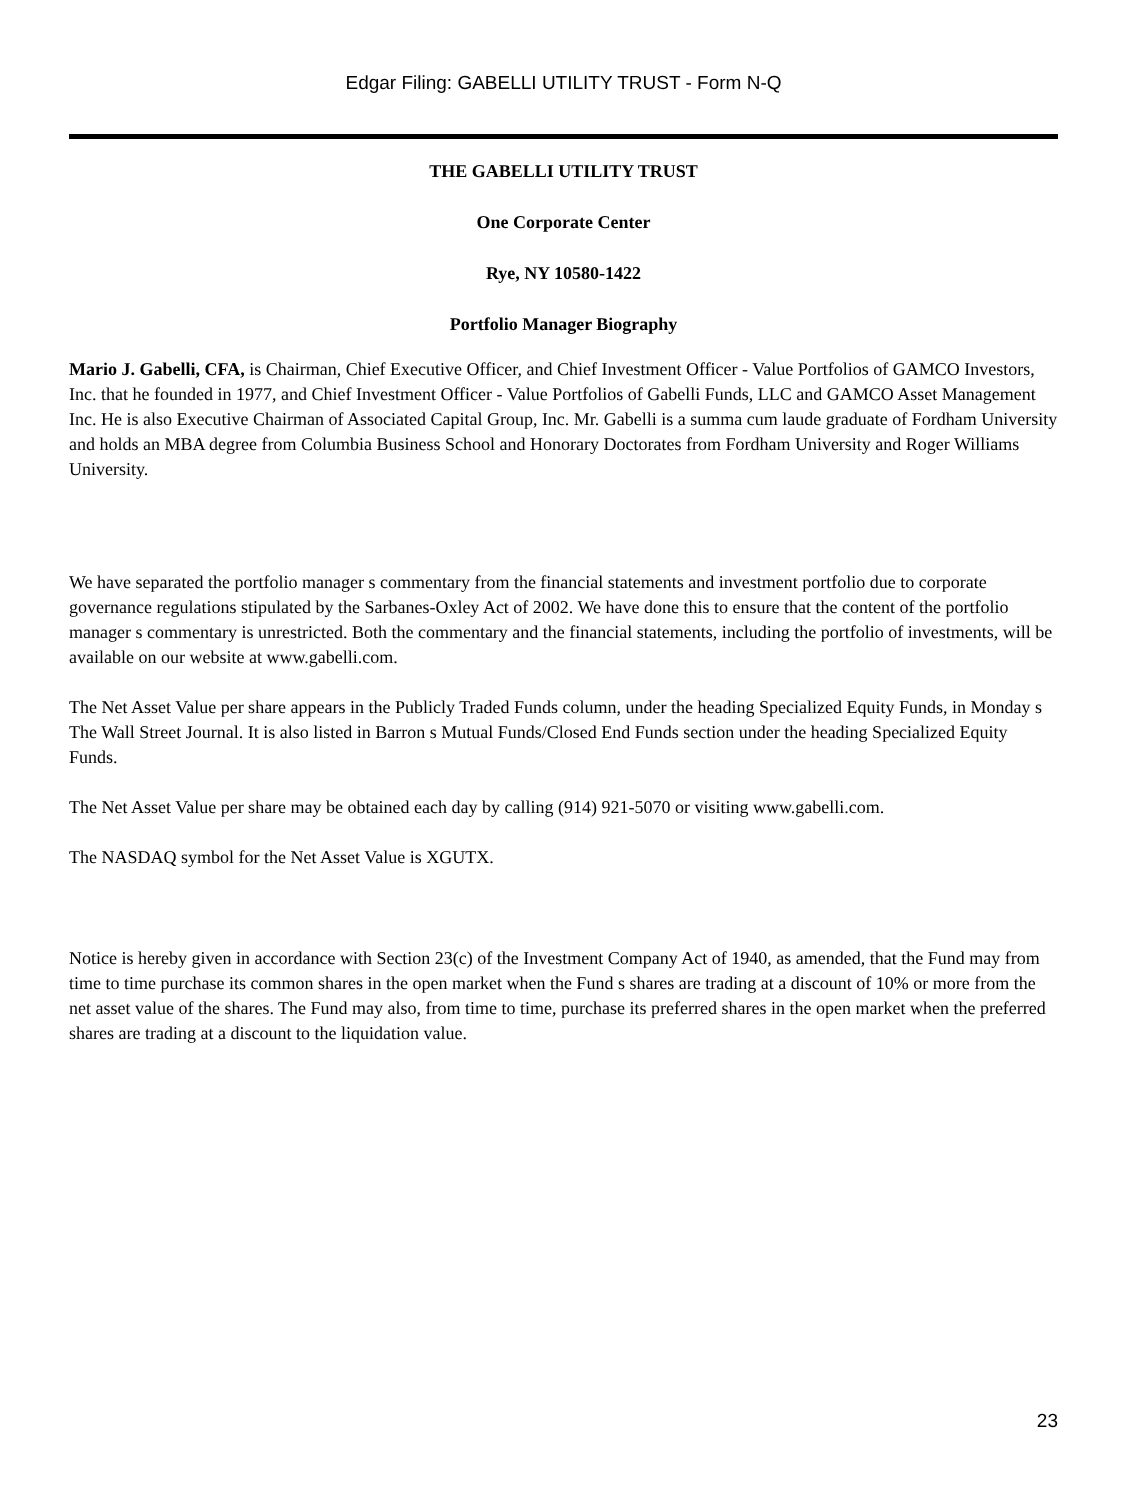Edgar Filing: GABELLI UTILITY TRUST - Form N-Q
THE GABELLI UTILITY TRUST
One Corporate Center
Rye, NY 10580-1422
Portfolio Manager Biography
Mario J. Gabelli, CFA, is Chairman, Chief Executive Officer, and Chief Investment Officer - Value Portfolios of GAMCO Investors, Inc. that he founded in 1977, and Chief Investment Officer - Value Portfolios of Gabelli Funds, LLC and GAMCO Asset Management Inc. He is also Executive Chairman of Associated Capital Group, Inc. Mr. Gabelli is a summa cum laude graduate of Fordham University and holds an MBA degree from Columbia Business School and Honorary Doctorates from Fordham University and Roger Williams University.
We have separated the portfolio manager s commentary from the financial statements and investment portfolio due to corporate governance regulations stipulated by the Sarbanes-Oxley Act of 2002. We have done this to ensure that the content of the portfolio manager s commentary is unrestricted. Both the commentary and the financial statements, including the portfolio of investments, will be available on our website at www.gabelli.com.
The Net Asset Value per share appears in the Publicly Traded Funds column, under the heading Specialized Equity Funds, in Monday s The Wall Street Journal. It is also listed in Barron s Mutual Funds/Closed End Funds section under the heading Specialized Equity Funds.
The Net Asset Value per share may be obtained each day by calling (914) 921-5070 or visiting www.gabelli.com.
The NASDAQ symbol for the Net Asset Value is XGUTX.
Notice is hereby given in accordance with Section 23(c) of the Investment Company Act of 1940, as amended, that the Fund may from time to time purchase its common shares in the open market when the Fund s shares are trading at a discount of 10% or more from the net asset value of the shares. The Fund may also, from time to time, purchase its preferred shares in the open market when the preferred shares are trading at a discount to the liquidation value.
23